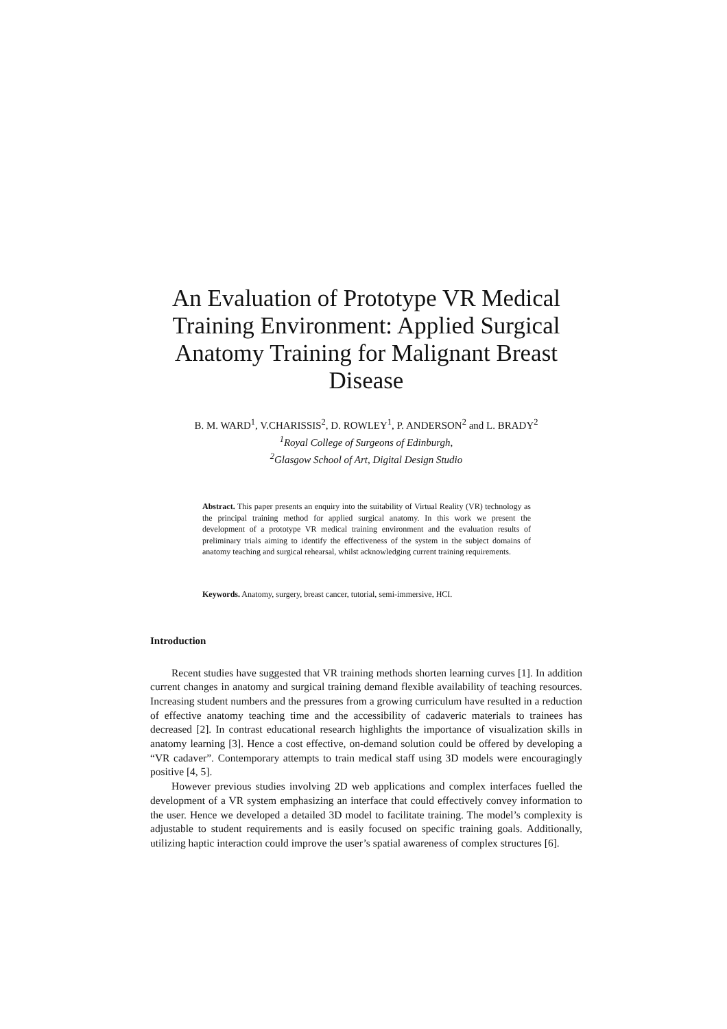An Evaluation of Prototype VR Medical Training Environment: Applied Surgical Anatomy Training for Malignant Breast Disease
B. M. WARD<sup>1</sup>, V.CHARISSIS<sup>2</sup>, D. ROWLEY<sup>1</sup>, P. ANDERSON<sup>2</sup> and L. BRADY<sup>2</sup>
<sup>1</sup> Royal College of Surgeons of Edinburgh,
<sup>2</sup> Glasgow School of Art, Digital Design Studio
Abstract. This paper presents an enquiry into the suitability of Virtual Reality (VR) technology as the principal training method for applied surgical anatomy. In this work we present the development of a prototype VR medical training environment and the evaluation results of preliminary trials aiming to identify the effectiveness of the system in the subject domains of anatomy teaching and surgical rehearsal, whilst acknowledging current training requirements.
Keywords. Anatomy, surgery, breast cancer, tutorial, semi-immersive, HCI.
Introduction
Recent studies have suggested that VR training methods shorten learning curves [1]. In addition current changes in anatomy and surgical training demand flexible availability of teaching resources. Increasing student numbers and the pressures from a growing curriculum have resulted in a reduction of effective anatomy teaching time and the accessibility of cadaveric materials to trainees has decreased [2]. In contrast educational research highlights the importance of visualization skills in anatomy learning [3]. Hence a cost effective, on-demand solution could be offered by developing a “VR cadaver”. Contemporary attempts to train medical staff using 3D models were encouragingly positive [4, 5].
However previous studies involving 2D web applications and complex interfaces fuelled the development of a VR system emphasizing an interface that could effectively convey information to the user. Hence we developed a detailed 3D model to facilitate training. The model’s complexity is adjustable to student requirements and is easily focused on specific training goals. Additionally, utilizing haptic interaction could improve the user’s spatial awareness of complex structures [6].